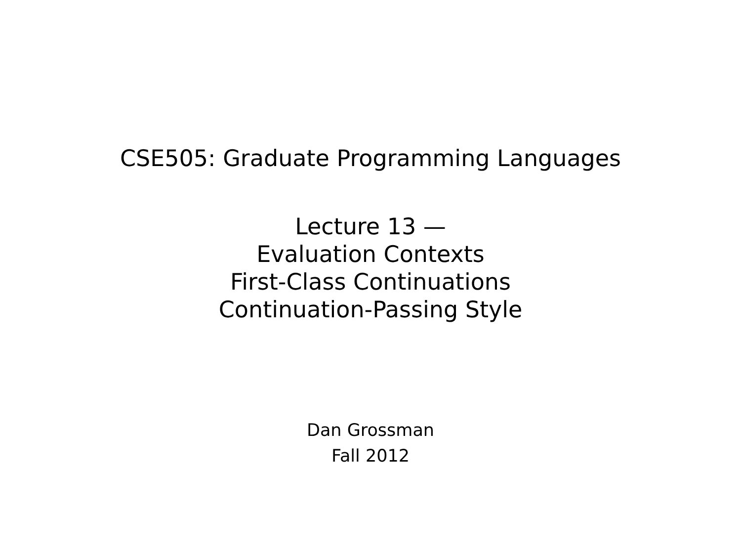CSE505: Graduate Programming Languages
Lecture 13 —
Evaluation Contexts
First-Class Continuations
Continuation-Passing Style
Dan Grossman
Fall 2012